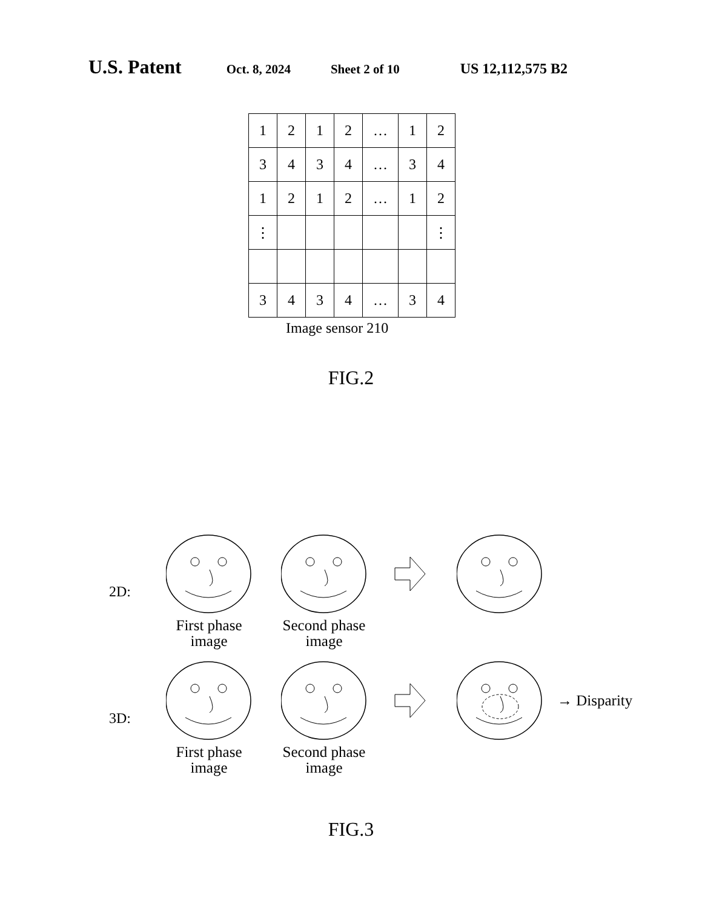U.S. Patent Oct. 8, 2024 Sheet 2 of 10 US 12,112,575 B2
| 1 | 2 | 1 | 2 | … | 1 | 2 |
| 3 | 4 | 3 | 4 | … | 3 | 4 |
| 1 | 2 | 1 | 2 | … | 1 | 2 |
| ⋮ | | | | | | ⋮ |
| 3 | 4 | 3 | 4 | … | 3 | 4 |
Image sensor 210
FIG.2
2D:
First phase
image
Second phase
image
3D:
First phase
image
Second phase
image
→ Disparity
FIG.3